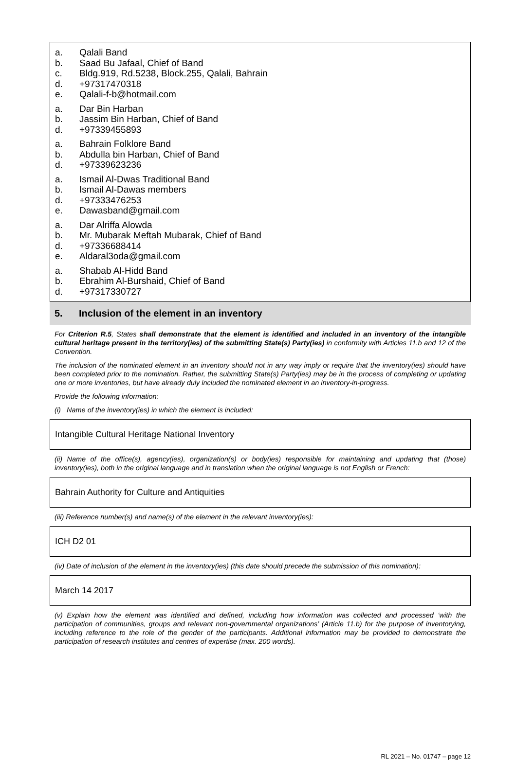a. Qalali Band
b. Saad Bu Jafaal, Chief of Band
c. Bldg.919, Rd.5238, Block.255, Qalali, Bahrain
d. +97317470318
e. Qalali-f-b@hotmail.com
a. Dar Bin Harban
b. Jassim Bin Harban, Chief of Band
d. +97339455893
a. Bahrain Folklore Band
b. Abdulla bin Harban, Chief of Band
d. +97339623236
a. Ismail Al-Dwas Traditional Band
b. Ismail Al-Dawas members
d. +97333476253
e. Dawasband@gmail.com
a. Dar Alriffa Alowda
b. Mr. Mubarak Meftah Mubarak, Chief of Band
d. +97336688414
e. Aldaral3oda@gmail.com
a. Shabab Al-Hidd Band
b. Ebrahim Al-Burshaid, Chief of Band
d. +97317330727
5. Inclusion of the element in an inventory
For Criterion R.5, States shall demonstrate that the element is identified and included in an inventory of the intangible cultural heritage present in the territory(ies) of the submitting State(s) Party(ies) in conformity with Articles 11.b and 12 of the Convention.
The inclusion of the nominated element in an inventory should not in any way imply or require that the inventory(ies) should have been completed prior to the nomination. Rather, the submitting State(s) Party(ies) may be in the process of completing or updating one or more inventories, but have already duly included the nominated element in an inventory-in-progress.
Provide the following information:
(i) Name of the inventory(ies) in which the element is included:
Intangible Cultural Heritage National Inventory
(ii) Name of the office(s), agency(ies), organization(s) or body(ies) responsible for maintaining and updating that (those) inventory(ies), both in the original language and in translation when the original language is not English or French:
Bahrain Authority for Culture and Antiquities
(iii) Reference number(s) and name(s) of the element in the relevant inventory(ies):
ICH D2 01
(iv) Date of inclusion of the element in the inventory(ies) (this date should precede the submission of this nomination):
March 14 2017
(v) Explain how the element was identified and defined, including how information was collected and processed ‘with the participation of communities, groups and relevant non-governmental organizations’ (Article 11.b) for the purpose of inventorying, including reference to the role of the gender of the participants. Additional information may be provided to demonstrate the participation of research institutes and centres of expertise (max. 200 words).
RL 2021 – No. 01747 – page 12